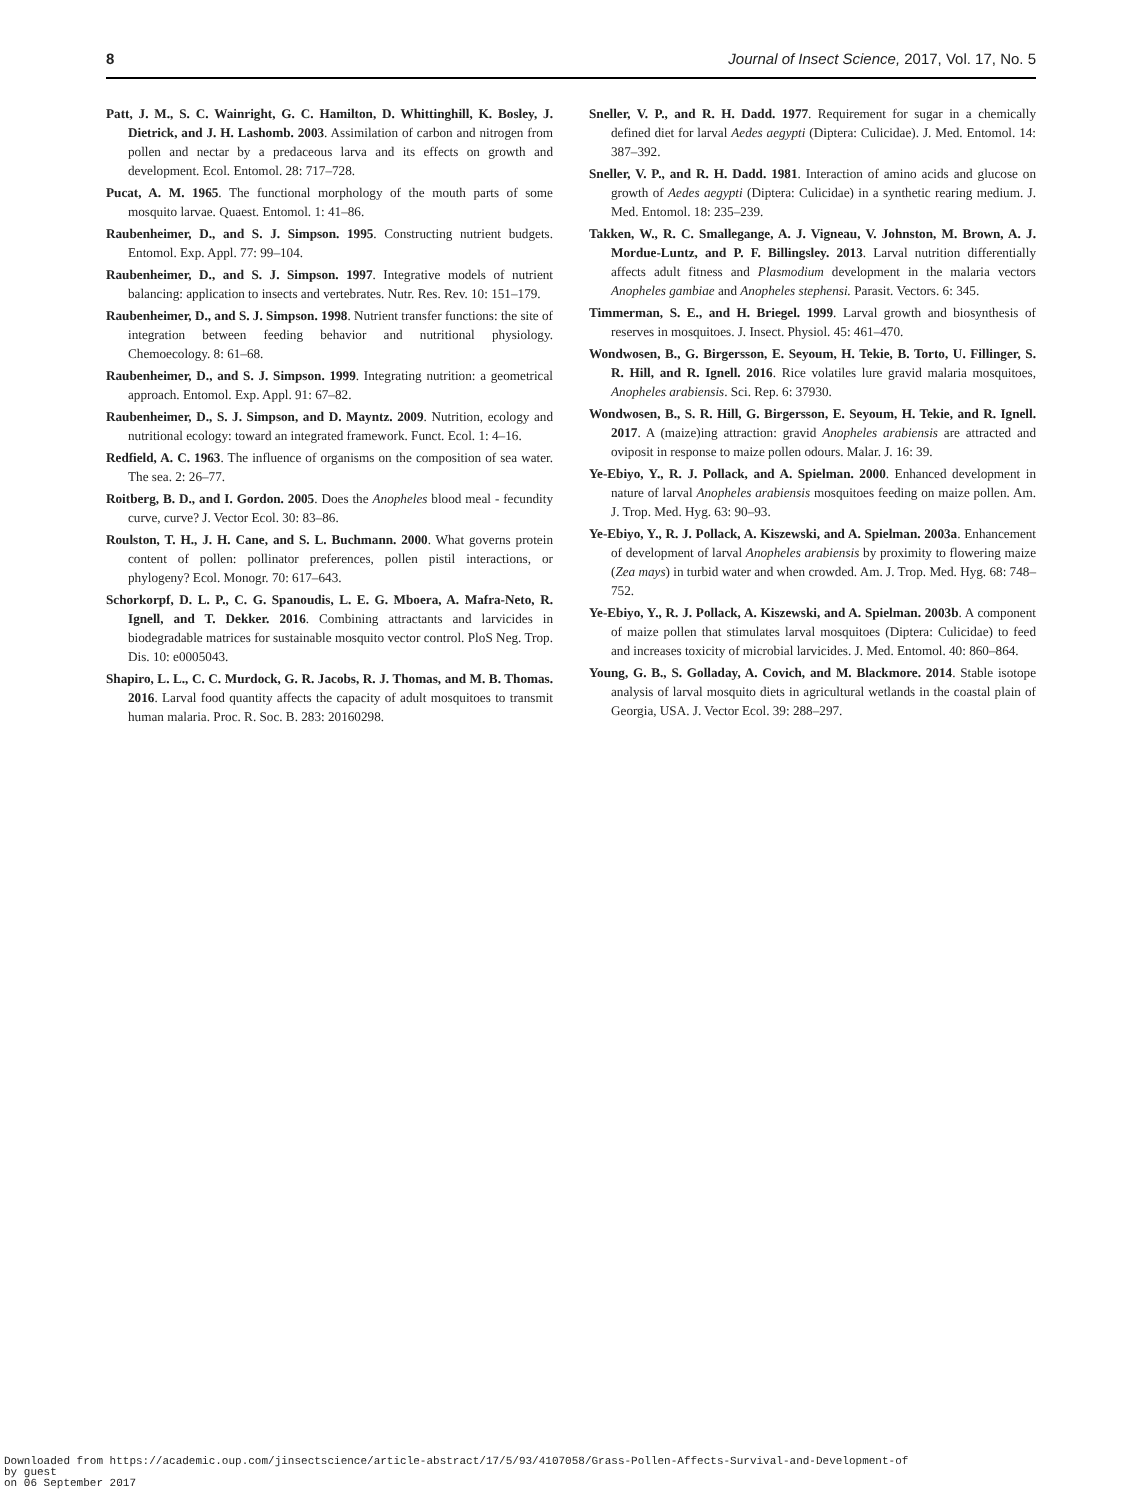8 Journal of Insect Science, 2017, Vol. 17, No. 5
Patt, J. M., S. C. Wainright, G. C. Hamilton, D. Whittinghill, K. Bosley, J. Dietrick, and J. H. Lashomb. 2003. Assimilation of carbon and nitrogen from pollen and nectar by a predaceous larva and its effects on growth and development. Ecol. Entomol. 28: 717–728.
Pucat, A. M. 1965. The functional morphology of the mouth parts of some mosquito larvae. Quaest. Entomol. 1: 41–86.
Raubenheimer, D., and S. J. Simpson. 1995. Constructing nutrient budgets. Entomol. Exp. Appl. 77: 99–104.
Raubenheimer, D., and S. J. Simpson. 1997. Integrative models of nutrient balancing: application to insects and vertebrates. Nutr. Res. Rev. 10: 151–179.
Raubenheimer, D., and S. J. Simpson. 1998. Nutrient transfer functions: the site of integration between feeding behavior and nutritional physiology. Chemoecology. 8: 61–68.
Raubenheimer, D., and S. J. Simpson. 1999. Integrating nutrition: a geometrical approach. Entomol. Exp. Appl. 91: 67–82.
Raubenheimer, D., S. J. Simpson, and D. Mayntz. 2009. Nutrition, ecology and nutritional ecology: toward an integrated framework. Funct. Ecol. 1: 4–16.
Redfield, A. C. 1963. The influence of organisms on the composition of sea water. The sea. 2: 26–77.
Roitberg, B. D., and I. Gordon. 2005. Does the Anopheles blood meal - fecundity curve, curve? J. Vector Ecol. 30: 83–86.
Roulston, T. H., J. H. Cane, and S. L. Buchmann. 2000. What governs protein content of pollen: pollinator preferences, pollen pistil interactions, or phylogeny? Ecol. Monogr. 70: 617–643.
Schorkorpf, D. L. P., C. G. Spanoudis, L. E. G. Mboera, A. Mafra-Neto, R. Ignell, and T. Dekker. 2016. Combining attractants and larvicides in biodegradable matrices for sustainable mosquito vector control. PloS Neg. Trop. Dis. 10: e0005043.
Shapiro, L. L., C. C. Murdock, G. R. Jacobs, R. J. Thomas, and M. B. Thomas. 2016. Larval food quantity affects the capacity of adult mosquitoes to transmit human malaria. Proc. R. Soc. B. 283: 20160298.
Sneller, V. P., and R. H. Dadd. 1977. Requirement for sugar in a chemically defined diet for larval Aedes aegypti (Diptera: Culicidae). J. Med. Entomol. 14: 387–392.
Sneller, V. P., and R. H. Dadd. 1981. Interaction of amino acids and glucose on growth of Aedes aegypti (Diptera: Culicidae) in a synthetic rearing medium. J. Med. Entomol. 18: 235–239.
Takken, W., R. C. Smallegange, A. J. Vigneau, V. Johnston, M. Brown, A. J. Mordue-Luntz, and P. F. Billingsley. 2013. Larval nutrition differentially affects adult fitness and Plasmodium development in the malaria vectors Anopheles gambiae and Anopheles stephensi. Parasit. Vectors. 6: 345.
Timmerman, S. E., and H. Briegel. 1999. Larval growth and biosynthesis of reserves in mosquitoes. J. Insect. Physiol. 45: 461–470.
Wondwosen, B., G. Birgersson, E. Seyoum, H. Tekie, B. Torto, U. Fillinger, S. R. Hill, and R. Ignell. 2016. Rice volatiles lure gravid malaria mosquitoes, Anopheles arabiensis. Sci. Rep. 6: 37930.
Wondwosen, B., S. R. Hill, G. Birgersson, E. Seyoum, H. Tekie, and R. Ignell. 2017. A (maize)ing attraction: gravid Anopheles arabiensis are attracted and oviposit in response to maize pollen odours. Malar. J. 16: 39.
Ye-Ebiyo, Y., R. J. Pollack, and A. Spielman. 2000. Enhanced development in nature of larval Anopheles arabiensis mosquitoes feeding on maize pollen. Am. J. Trop. Med. Hyg. 63: 90–93.
Ye-Ebiyo, Y., R. J. Pollack, A. Kiszewski, and A. Spielman. 2003a. Enhancement of development of larval Anopheles arabiensis by proximity to flowering maize (Zea mays) in turbid water and when crowded. Am. J. Trop. Med. Hyg. 68: 748–752.
Ye-Ebiyo, Y., R. J. Pollack, A. Kiszewski, and A. Spielman. 2003b. A component of maize pollen that stimulates larval mosquitoes (Diptera: Culicidae) to feed and increases toxicity of microbial larvicides. J. Med. Entomol. 40: 860–864.
Young, G. B., S. Golladay, A. Covich, and M. Blackmore. 2014. Stable isotope analysis of larval mosquito diets in agricultural wetlands in the coastal plain of Georgia, USA. J. Vector Ecol. 39: 288–297.
Downloaded from https://academic.oup.com/jinsectscience/article-abstract/17/5/93/4107058/Grass-Pollen-Affects-Survival-and-Development-of
by guest
on 06 September 2017